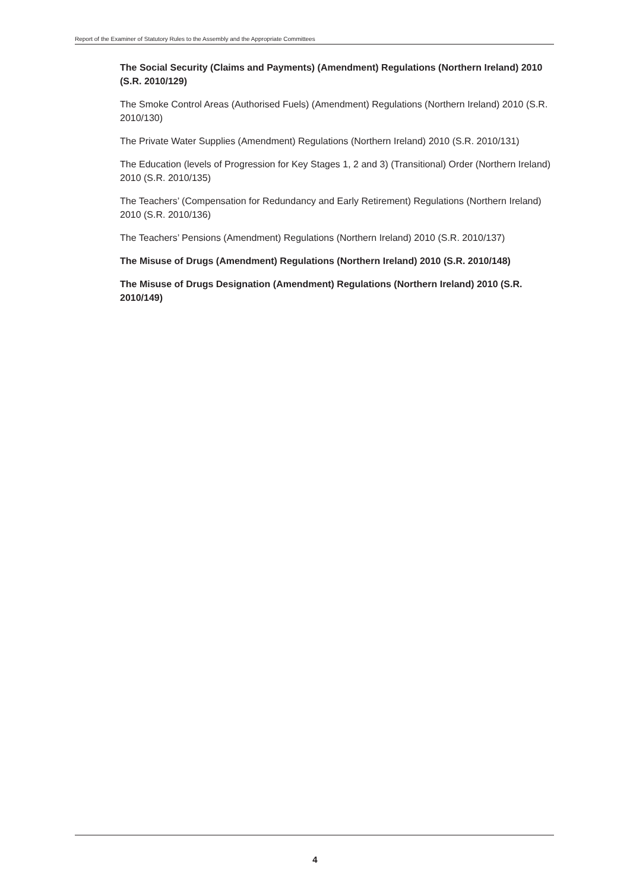Report of the Examiner of Statutory Rules to the Assembly and the Appropriate Committees
The Social Security (Claims and Payments) (Amendment) Regulations (Northern Ireland) 2010 (S.R. 2010/129)
The Smoke Control Areas (Authorised Fuels) (Amendment) Regulations (Northern Ireland) 2010 (S.R. 2010/130)
The Private Water Supplies (Amendment) Regulations (Northern Ireland) 2010 (S.R. 2010/131)
The Education (levels of Progression for Key Stages 1, 2 and 3) (Transitional) Order (Northern Ireland) 2010 (S.R. 2010/135)
The Teachers’ (Compensation for Redundancy and Early Retirement) Regulations (Northern Ireland) 2010 (S.R. 2010/136)
The Teachers’ Pensions (Amendment) Regulations (Northern Ireland) 2010 (S.R. 2010/137)
The Misuse of Drugs (Amendment) Regulations (Northern Ireland) 2010 (S.R. 2010/148)
The Misuse of Drugs Designation (Amendment) Regulations (Northern Ireland) 2010 (S.R. 2010/149)
4